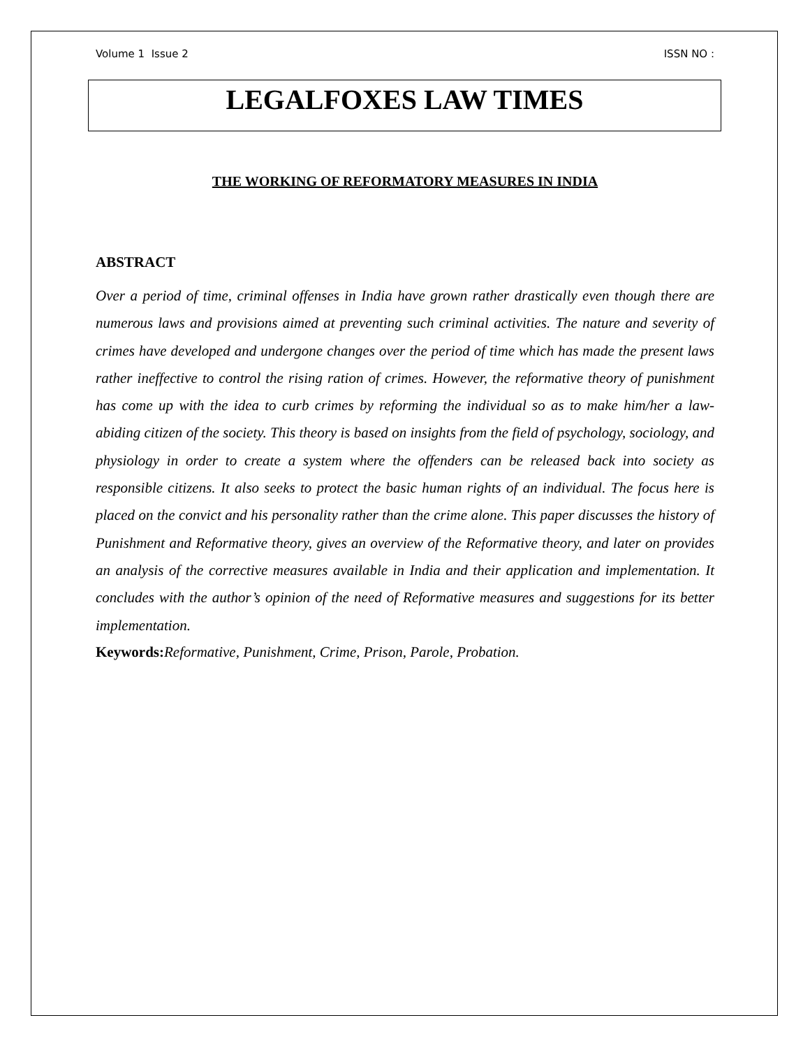Volume 1 Issue 2 ISSN NO :
LEGALFOXES LAW TIMES
THE WORKING OF REFORMATORY MEASURES IN INDIA
ABSTRACT
Over a period of time, criminal offenses in India have grown rather drastically even though there are numerous laws and provisions aimed at preventing such criminal activities. The nature and severity of crimes have developed and undergone changes over the period of time which has made the present laws rather ineffective to control the rising ration of crimes. However, the reformative theory of punishment has come up with the idea to curb crimes by reforming the individual so as to make him/her a law-abiding citizen of the society. This theory is based on insights from the field of psychology, sociology, and physiology in order to create a system where the offenders can be released back into society as responsible citizens. It also seeks to protect the basic human rights of an individual. The focus here is placed on the convict and his personality rather than the crime alone. This paper discusses the history of Punishment and Reformative theory, gives an overview of the Reformative theory, and later on provides an analysis of the corrective measures available in India and their application and implementation. It concludes with the author’s opinion of the need of Reformative measures and suggestions for its better implementation.
Keywords: Reformative, Punishment, Crime, Prison, Parole, Probation.